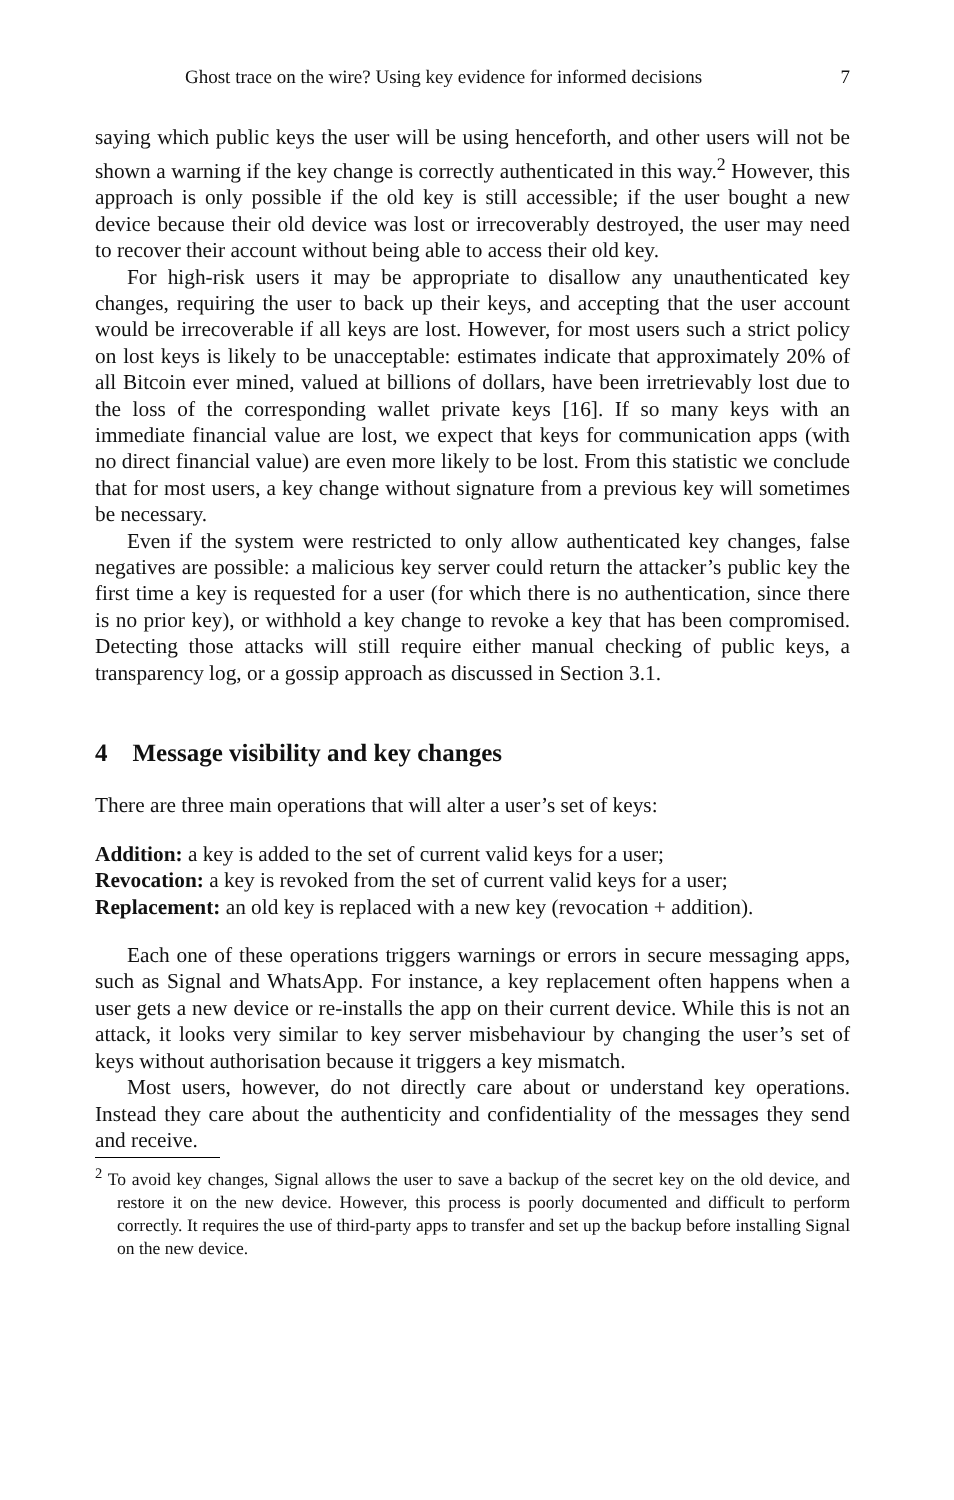Ghost trace on the wire? Using key evidence for informed decisions 7
saying which public keys the user will be using henceforth, and other users will not be shown a warning if the key change is correctly authenticated in this way.<sup>2</sup> However, this approach is only possible if the old key is still accessible; if the user bought a new device because their old device was lost or irrecoverably destroyed, the user may need to recover their account without being able to access their old key.
For high-risk users it may be appropriate to disallow any unauthenticated key changes, requiring the user to back up their keys, and accepting that the user account would be irrecoverable if all keys are lost. However, for most users such a strict policy on lost keys is likely to be unacceptable: estimates indicate that approximately 20% of all Bitcoin ever mined, valued at billions of dollars, have been irretrievably lost due to the loss of the corresponding wallet private keys [16]. If so many keys with an immediate financial value are lost, we expect that keys for communication apps (with no direct financial value) are even more likely to be lost. From this statistic we conclude that for most users, a key change without signature from a previous key will sometimes be necessary.
Even if the system were restricted to only allow authenticated key changes, false negatives are possible: a malicious key server could return the attacker’s public key the first time a key is requested for a user (for which there is no authentication, since there is no prior key), or withhold a key change to revoke a key that has been compromised. Detecting those attacks will still require either manual checking of public keys, a transparency log, or a gossip approach as discussed in Section 3.1.
4 Message visibility and key changes
There are three main operations that will alter a user’s set of keys:
Addition: a key is added to the set of current valid keys for a user;
Revocation: a key is revoked from the set of current valid keys for a user;
Replacement: an old key is replaced with a new key (revocation + addition).
Each one of these operations triggers warnings or errors in secure messaging apps, such as Signal and WhatsApp. For instance, a key replacement often happens when a user gets a new device or re-installs the app on their current device. While this is not an attack, it looks very similar to key server misbehaviour by changing the user’s set of keys without authorisation because it triggers a key mismatch.
Most users, however, do not directly care about or understand key operations. Instead they care about the authenticity and confidentiality of the messages they send and receive.
<sup>2</sup> To avoid key changes, Signal allows the user to save a backup of the secret key on the old device, and restore it on the new device. However, this process is poorly documented and difficult to perform correctly. It requires the use of third-party apps to transfer and set up the backup before installing Signal on the new device.